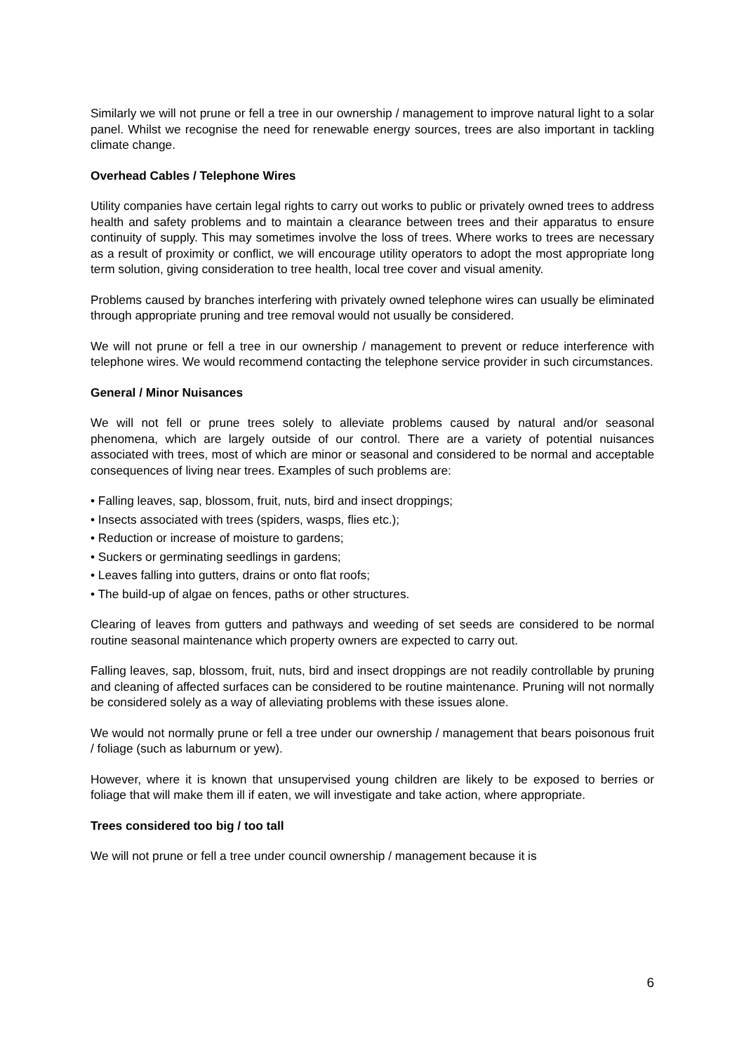Similarly we will not prune or fell a tree in our ownership / management to improve natural light to a solar panel. Whilst we recognise the need for renewable energy sources, trees are also important in tackling climate change.
Overhead Cables / Telephone Wires
Utility companies have certain legal rights to carry out works to public or privately owned trees to address health and safety problems and to maintain a clearance between trees and their apparatus to ensure continuity of supply. This may sometimes involve the loss of trees. Where works to trees are necessary as a result of proximity or conflict, we will encourage utility operators to adopt the most appropriate long term solution, giving consideration to tree health, local tree cover and visual amenity.
Problems caused by branches interfering with privately owned telephone wires can usually be eliminated through appropriate pruning and tree removal would not usually be considered.
We will not prune or fell a tree in our ownership / management to prevent or reduce interference with telephone wires. We would recommend contacting the telephone service provider in such circumstances.
General / Minor Nuisances
We will not fell or prune trees solely to alleviate problems caused by natural and/or seasonal phenomena, which are largely outside of our control. There are a variety of potential nuisances associated with trees, most of which are minor or seasonal and considered to be normal and acceptable consequences of living near trees. Examples of such problems are:
• Falling leaves, sap, blossom, fruit, nuts, bird and insect droppings;
• Insects associated with trees (spiders, wasps, flies etc.);
• Reduction or increase of moisture to gardens;
• Suckers or germinating seedlings in gardens;
• Leaves falling into gutters, drains or onto flat roofs;
• The build-up of algae on fences, paths or other structures.
Clearing of leaves from gutters and pathways and weeding of set seeds are considered to be normal routine seasonal maintenance which property owners are expected to carry out.
Falling leaves, sap, blossom, fruit, nuts, bird and insect droppings are not readily controllable by pruning and cleaning of affected surfaces can be considered to be routine maintenance. Pruning will not normally be considered solely as a way of alleviating problems with these issues alone.
We would not normally prune or fell a tree under our ownership / management that bears poisonous fruit / foliage (such as laburnum or yew).
However, where it is known that unsupervised young children are likely to be exposed to berries or foliage that will make them ill if eaten, we will investigate and take action, where appropriate.
Trees considered too big / too tall
We will not prune or fell a tree under council ownership / management because it is
6